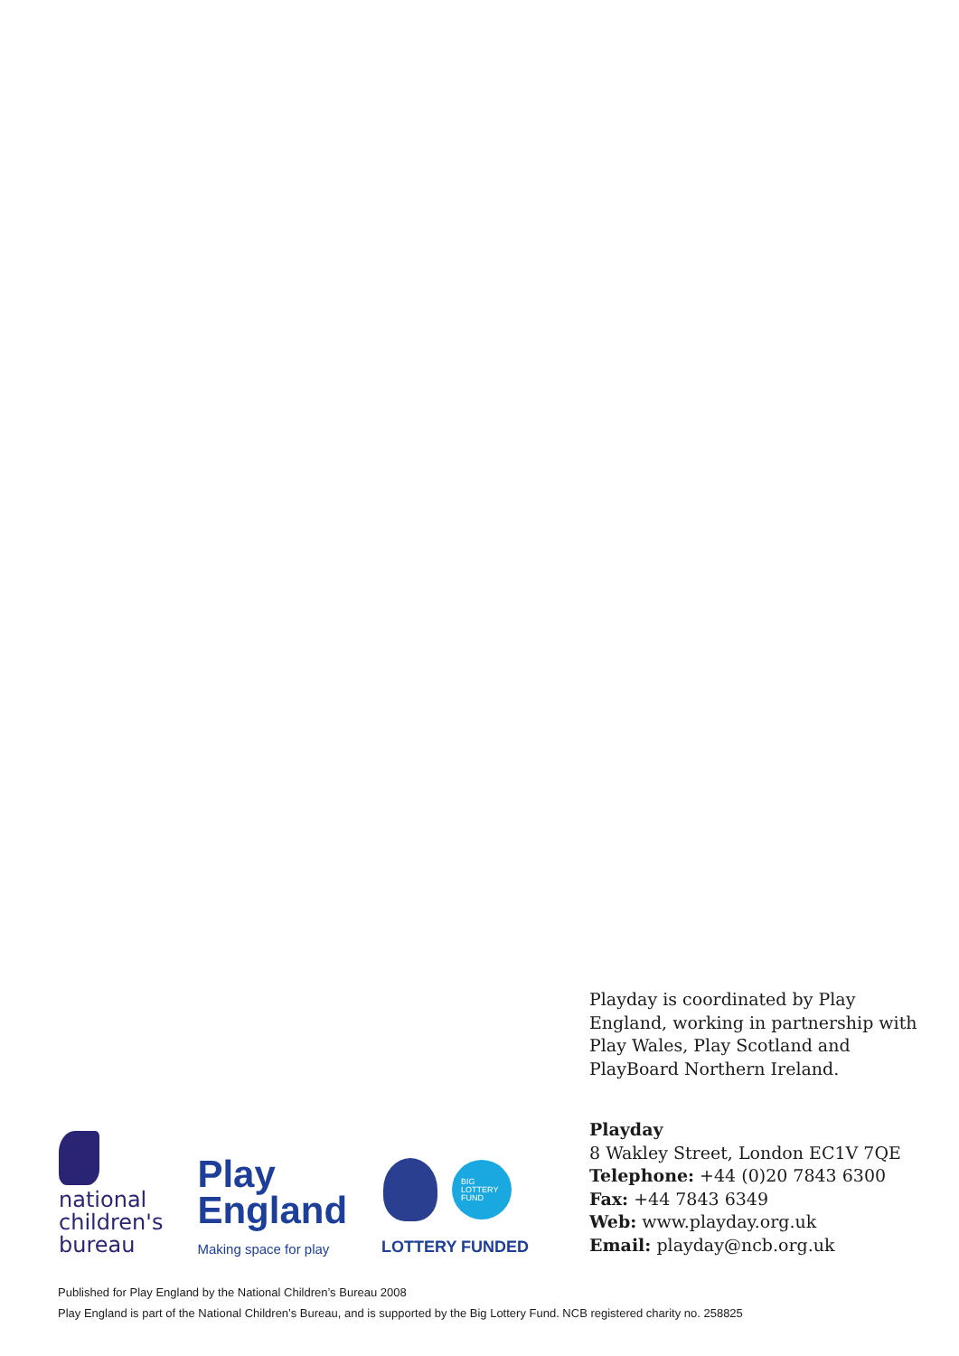national
children's
bureau
Play
England
Making space for play
BIG
LOTTERY
FUND
LOTTERY FUNDED
Playday is coordinated by Play England, working in partnership with Play Wales, Play Scotland and PlayBoard Northern Ireland.
Playday
8 Wakley Street, London EC1V 7QE
Telephone: +44 (0)20 7843 6300
Fax: +44 7843 6349
Web: www.playday.org.uk
Email: playday@ncb.org.uk
Published for Play England by the National Children’s Bureau 2008
Play England is part of the National Children’s Bureau, and is supported by the Big Lottery Fund. NCB registered charity no. 258825